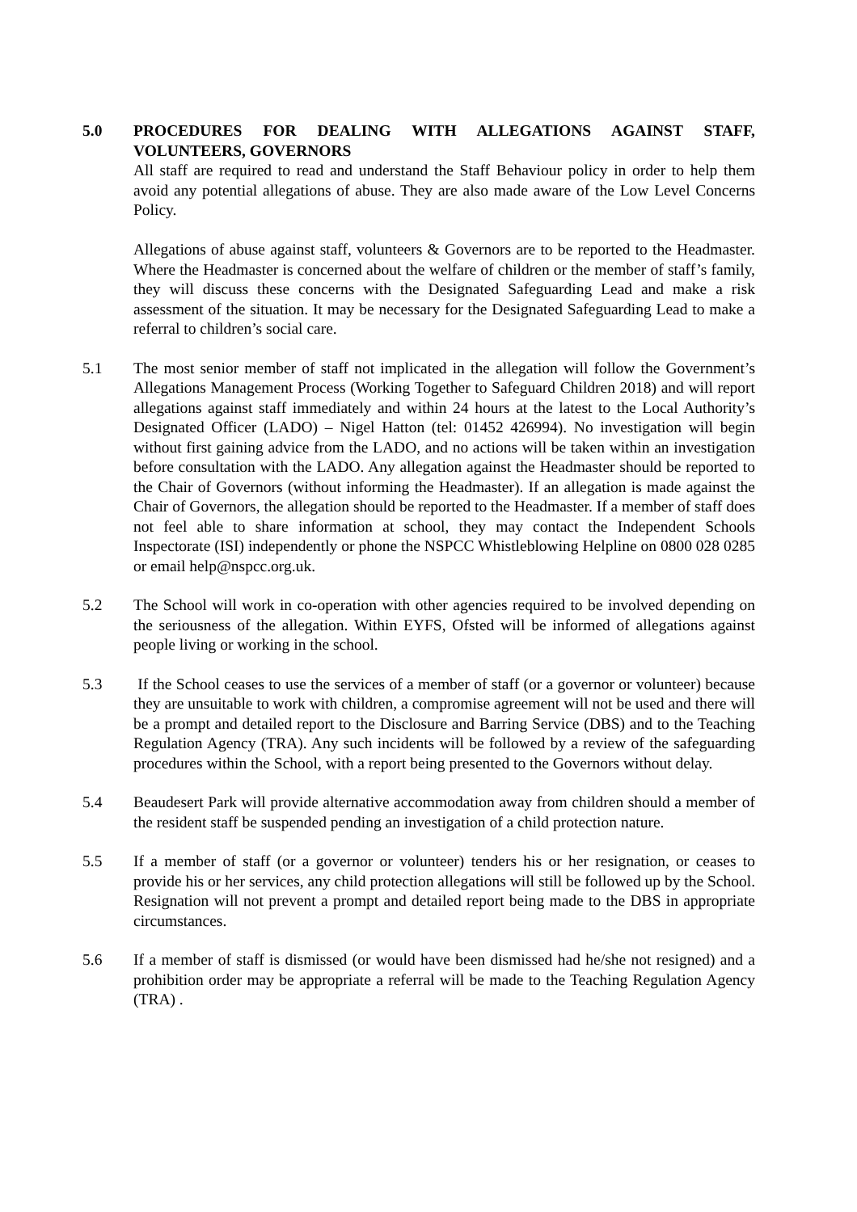5.0 PROCEDURES FOR DEALING WITH ALLEGATIONS AGAINST STAFF, VOLUNTEERS, GOVERNORS
All staff are required to read and understand the Staff Behaviour policy in order to help them avoid any potential allegations of abuse. They are also made aware of the Low Level Concerns Policy.
Allegations of abuse against staff, volunteers & Governors are to be reported to the Headmaster. Where the Headmaster is concerned about the welfare of children or the member of staff’s family, they will discuss these concerns with the Designated Safeguarding Lead and make a risk assessment of the situation. It may be necessary for the Designated Safeguarding Lead to make a referral to children’s social care.
5.1 The most senior member of staff not implicated in the allegation will follow the Government’s Allegations Management Process (Working Together to Safeguard Children 2018) and will report allegations against staff immediately and within 24 hours at the latest to the Local Authority’s Designated Officer (LADO) – Nigel Hatton (tel: 01452 426994). No investigation will begin without first gaining advice from the LADO, and no actions will be taken within an investigation before consultation with the LADO. Any allegation against the Headmaster should be reported to the Chair of Governors (without informing the Headmaster). If an allegation is made against the Chair of Governors, the allegation should be reported to the Headmaster. If a member of staff does not feel able to share information at school, they may contact the Independent Schools Inspectorate (ISI) independently or phone the NSPCC Whistleblowing Helpline on 0800 028 0285 or email help@nspcc.org.uk.
5.2 The School will work in co-operation with other agencies required to be involved depending on the seriousness of the allegation. Within EYFS, Ofsted will be informed of allegations against people living or working in the school.
5.3 If the School ceases to use the services of a member of staff (or a governor or volunteer) because they are unsuitable to work with children, a compromise agreement will not be used and there will be a prompt and detailed report to the Disclosure and Barring Service (DBS) and to the Teaching Regulation Agency (TRA). Any such incidents will be followed by a review of the safeguarding procedures within the School, with a report being presented to the Governors without delay.
5.4 Beaudesert Park will provide alternative accommodation away from children should a member of the resident staff be suspended pending an investigation of a child protection nature.
5.5 If a member of staff (or a governor or volunteer) tenders his or her resignation, or ceases to provide his or her services, any child protection allegations will still be followed up by the School. Resignation will not prevent a prompt and detailed report being made to the DBS in appropriate circumstances.
5.6 If a member of staff is dismissed (or would have been dismissed had he/she not resigned) and a prohibition order may be appropriate a referral will be made to the Teaching Regulation Agency (TRA) .